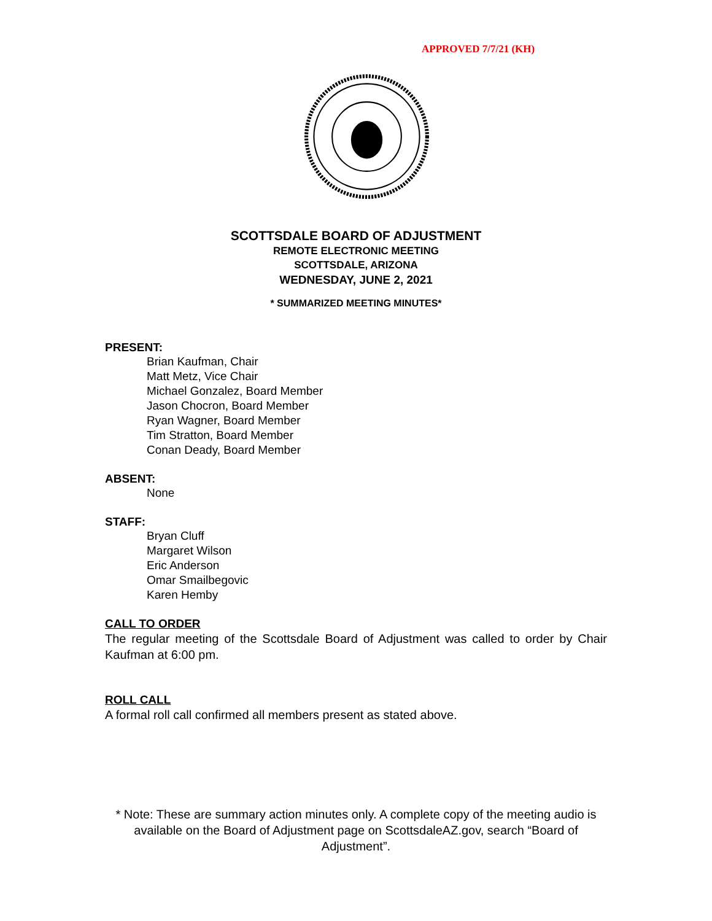APPROVED 7/7/21 (KH)
SCOTTSDALE BOARD OF ADJUSTMENT
REMOTE ELECTRONIC MEETING
SCOTTSDALE, ARIZONA
WEDNESDAY, JUNE 2, 2021
* SUMMARIZED MEETING MINUTES*
PRESENT:
Brian Kaufman, Chair
Matt Metz, Vice Chair
Michael Gonzalez, Board Member
Jason Chocron, Board Member
Ryan Wagner, Board Member
Tim Stratton, Board Member
Conan Deady, Board Member
ABSENT:
None
STAFF:
Bryan Cluff
Margaret Wilson
Eric Anderson
Omar Smailbegovic
Karen Hemby
CALL TO ORDER
The regular meeting of the Scottsdale Board of Adjustment was called to order by Chair Kaufman at 6:00 pm.
ROLL CALL
A formal roll call confirmed all members present as stated above.
* Note: These are summary action minutes only. A complete copy of the meeting audio is available on the Board of Adjustment page on ScottsdaleAZ.gov, search “Board of Adjustment”.